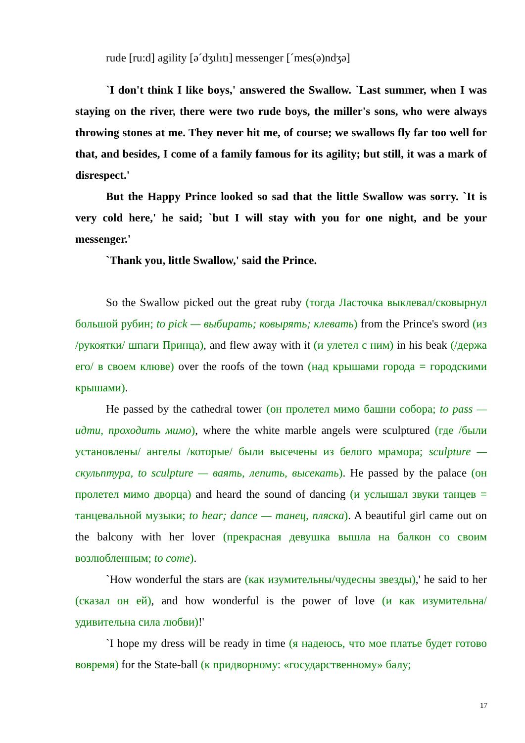rude [ru:d] agility [əˊdʒılıtı] messenger [ˊmes(ə)ndʒə]
`I don't think I like boys,' answered the Swallow. `Last summer, when I was staying on the river, there were two rude boys, the miller's sons, who were always throwing stones at me. They never hit me, of course; we swallows fly far too well for that, and besides, I come of a family famous for its agility; but still, it was a mark of disrespect.'
But the Happy Prince looked so sad that the little Swallow was sorry. `It is very cold here,' he said; `but I will stay with you for one night, and be your messenger.'
`Thank you, little Swallow,' said the Prince.
So the Swallow picked out the great ruby (тогда Ласточка выклевал/сковырнул большой рубин; to pick — выбирать; ковырять; клевать) from the Prince's sword (из /рукоятки/ шпаги Принца), and flew away with it (и улетел с ним) in his beak (/держа его/ в своем клюве) over the roofs of the town (над крышами города = городскими крышами).
He passed by the cathedral tower (он пролетел мимо башни собора; to pass — идти, проходить мимо), where the white marble angels were sculptured (где /были установлены/ ангелы /которые/ были высечены из белого мрамора; sculpture — скульптура, to sculpture — ваять, лепить, высекать). He passed by the palace (он пролетел мимо дворца) and heard the sound of dancing (и услышал звуки танцев = танцевальной музыки; to hear; dance — танец, пляска). A beautiful girl came out on the balcony with her lover (прекрасная девушка вышла на балкон со своим возлюбленным; to come).
`How wonderful the stars are (как изумительны/чудесны звезды),' he said to her (сказал он ей), and how wonderful is the power of love (и как изумительна/удивительна сила любви)!'
`I hope my dress will be ready in time (я надеюсь, что мое платье будет готово вовремя) for the State-ball (к придворному: «государственному» балу;
17